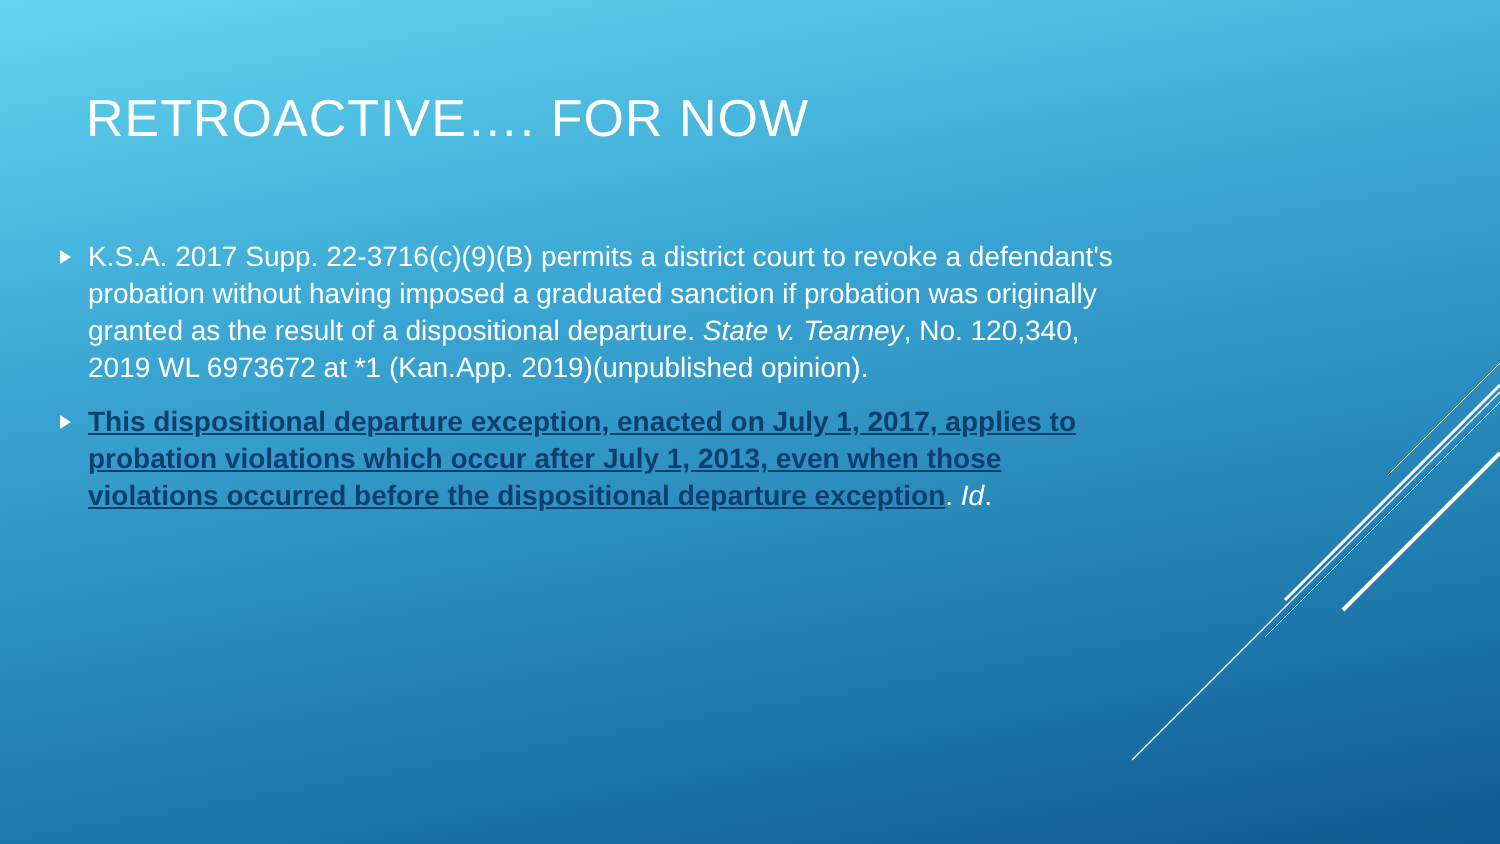RETROACTIVE…. FOR NOW
K.S.A. 2017 Supp. 22-3716(c)(9)(B) permits a district court to revoke a defendant's probation without having imposed a graduated sanction if probation was originally granted as the result of a dispositional departure. State v. Tearney, No. 120,340, 2019 WL 6973672 at *1 (Kan.App. 2019)(unpublished opinion).
This dispositional departure exception, enacted on July 1, 2017, applies to probation violations which occur after July 1, 2013, even when those violations occurred before the dispositional departure exception. Id.